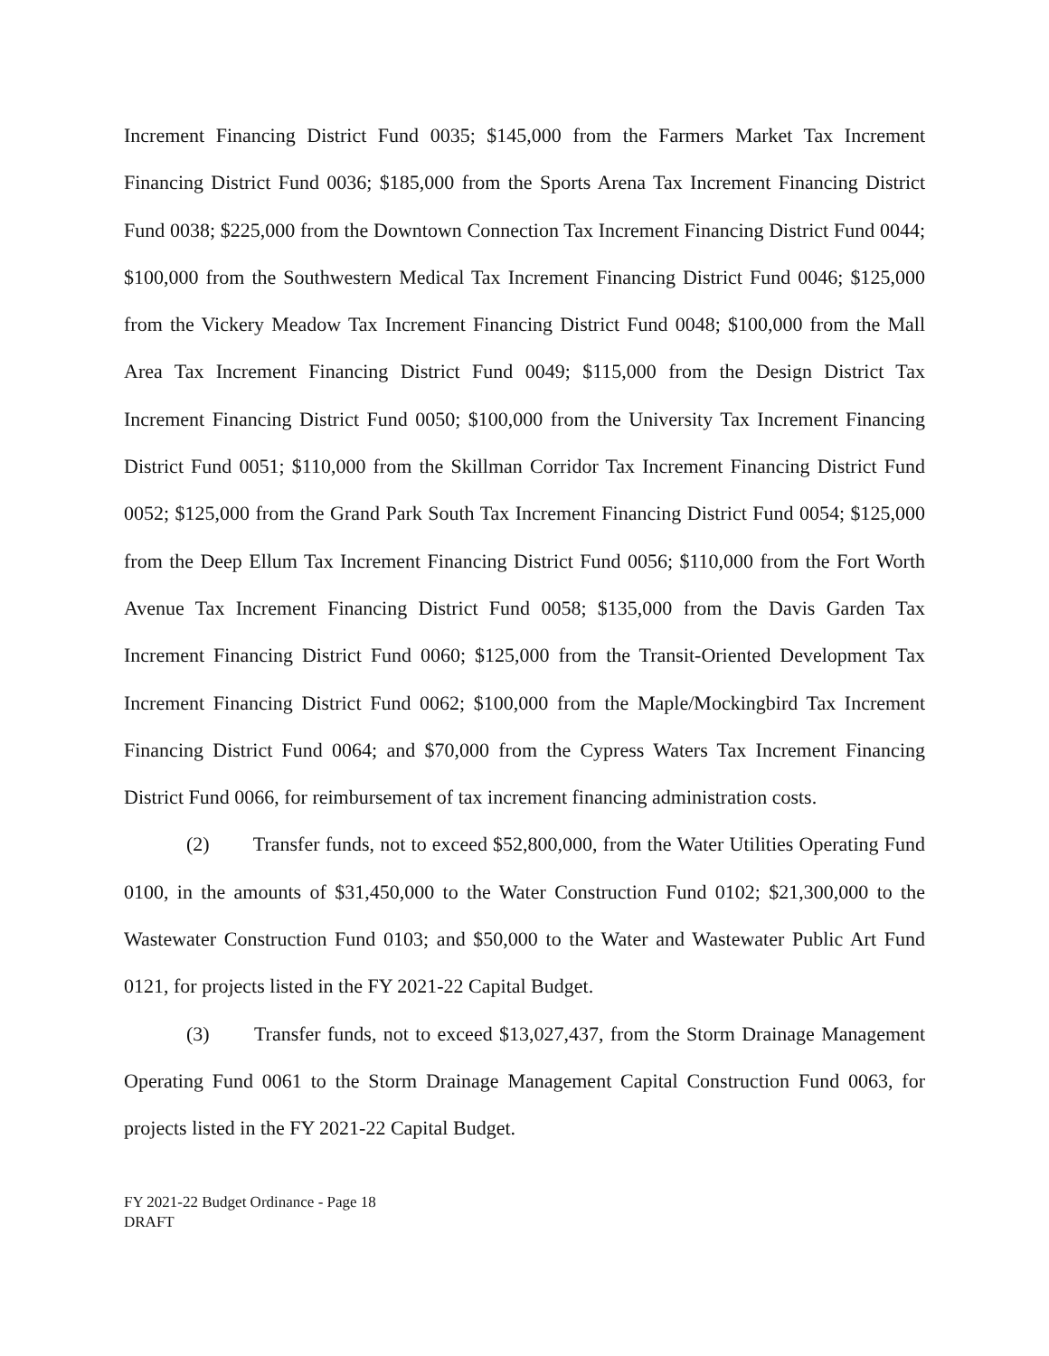Increment Financing District Fund 0035; $145,000 from the Farmers Market Tax Increment Financing District Fund 0036; $185,000 from the Sports Arena Tax Increment Financing District Fund 0038; $225,000 from the Downtown Connection Tax Increment Financing District Fund 0044; $100,000 from the Southwestern Medical Tax Increment Financing District Fund 0046; $125,000 from the Vickery Meadow Tax Increment Financing District Fund 0048; $100,000 from the Mall Area Tax Increment Financing District Fund 0049; $115,000 from the Design District Tax Increment Financing District Fund 0050; $100,000 from the University Tax Increment Financing District Fund 0051; $110,000 from the Skillman Corridor Tax Increment Financing District Fund 0052; $125,000 from the Grand Park South Tax Increment Financing District Fund 0054; $125,000 from the Deep Ellum Tax Increment Financing District Fund 0056; $110,000 from the Fort Worth Avenue Tax Increment Financing District Fund 0058; $135,000 from the Davis Garden Tax Increment Financing District Fund 0060; $125,000 from the Transit-Oriented Development Tax Increment Financing District Fund 0062; $100,000 from the Maple/Mockingbird Tax Increment Financing District Fund 0064; and $70,000 from the Cypress Waters Tax Increment Financing District Fund 0066, for reimbursement of tax increment financing administration costs.
(2) Transfer funds, not to exceed $52,800,000, from the Water Utilities Operating Fund 0100, in the amounts of $31,450,000 to the Water Construction Fund 0102; $21,300,000 to the Wastewater Construction Fund 0103; and $50,000 to the Water and Wastewater Public Art Fund 0121, for projects listed in the FY 2021-22 Capital Budget.
(3) Transfer funds, not to exceed $13,027,437, from the Storm Drainage Management Operating Fund 0061 to the Storm Drainage Management Capital Construction Fund 0063, for projects listed in the FY 2021-22 Capital Budget.
FY 2021-22 Budget Ordinance - Page 18
DRAFT